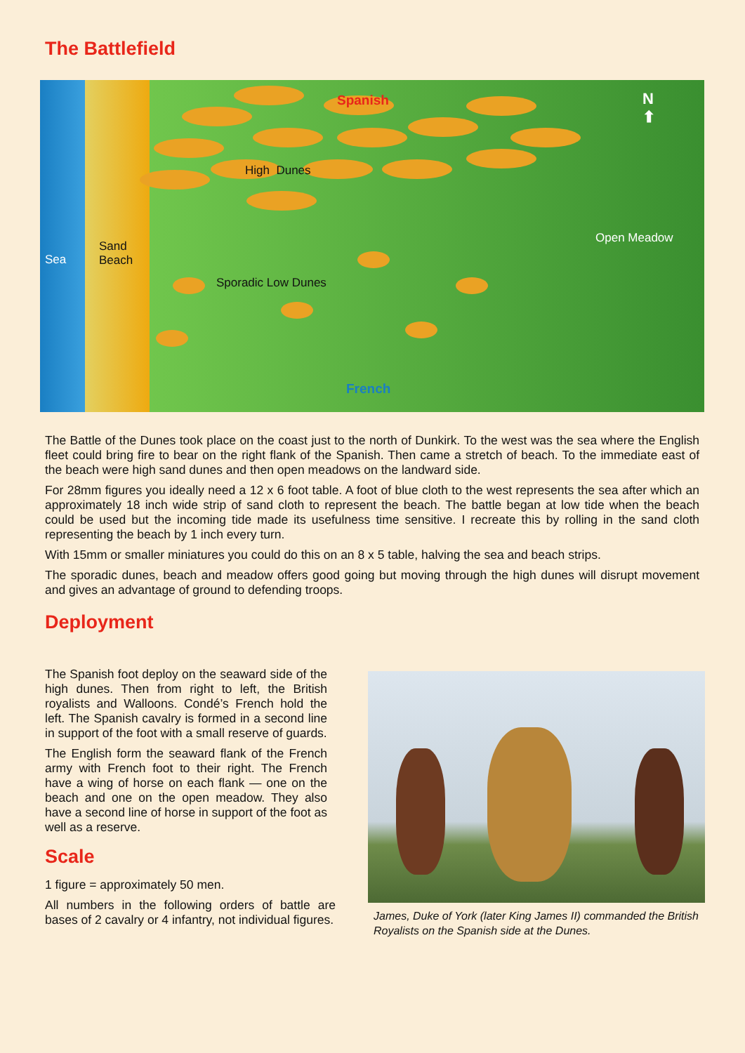The Battlefield
Spanish
N
⬆
High Dunes
Open Meadow
Sea
Sand
Beach
Sporadic Low Dunes
French
The Battle of the Dunes took place on the coast just to the north of Dunkirk. To the west was the sea where the English fleet could bring fire to bear on the right flank of the Spanish. Then came a stretch of beach. To the immediate east of the beach were high sand dunes and then open meadows on the landward side.
For 28mm figures you ideally need a 12 x 6 foot table. A foot of blue cloth to the west represents the sea after which an approximately 18 inch wide strip of sand cloth to represent the beach. The battle began at low tide when the beach could be used but the incoming tide made its usefulness time sensitive. I recreate this by rolling in the sand cloth representing the beach by 1 inch every turn.
With 15mm or smaller miniatures you could do this on an 8 x 5 table, halving the sea and beach strips.
The sporadic dunes, beach and meadow offers good going but moving through the high dunes will disrupt movement and gives an advantage of ground to defending troops.
Deployment
The Spanish foot deploy on the seaward side of the high dunes. Then from right to left, the British royalists and Walloons. Condé’s French hold the left. The Spanish cavalry is formed in a second line in support of the foot with a small reserve of guards.
The English form the seaward flank of the French army with French foot to their right. The French have a wing of horse on each flank — one on the beach and one on the open meadow. They also have a second line of horse in support of the foot as well as a reserve.
Scale
1 figure = approximately 50 men.
All numbers in the following orders of battle are bases of 2 cavalry or 4 infantry, not individual figures.
James, Duke of York (later King James II) commanded the British Royalists on the Spanish side at the Dunes.